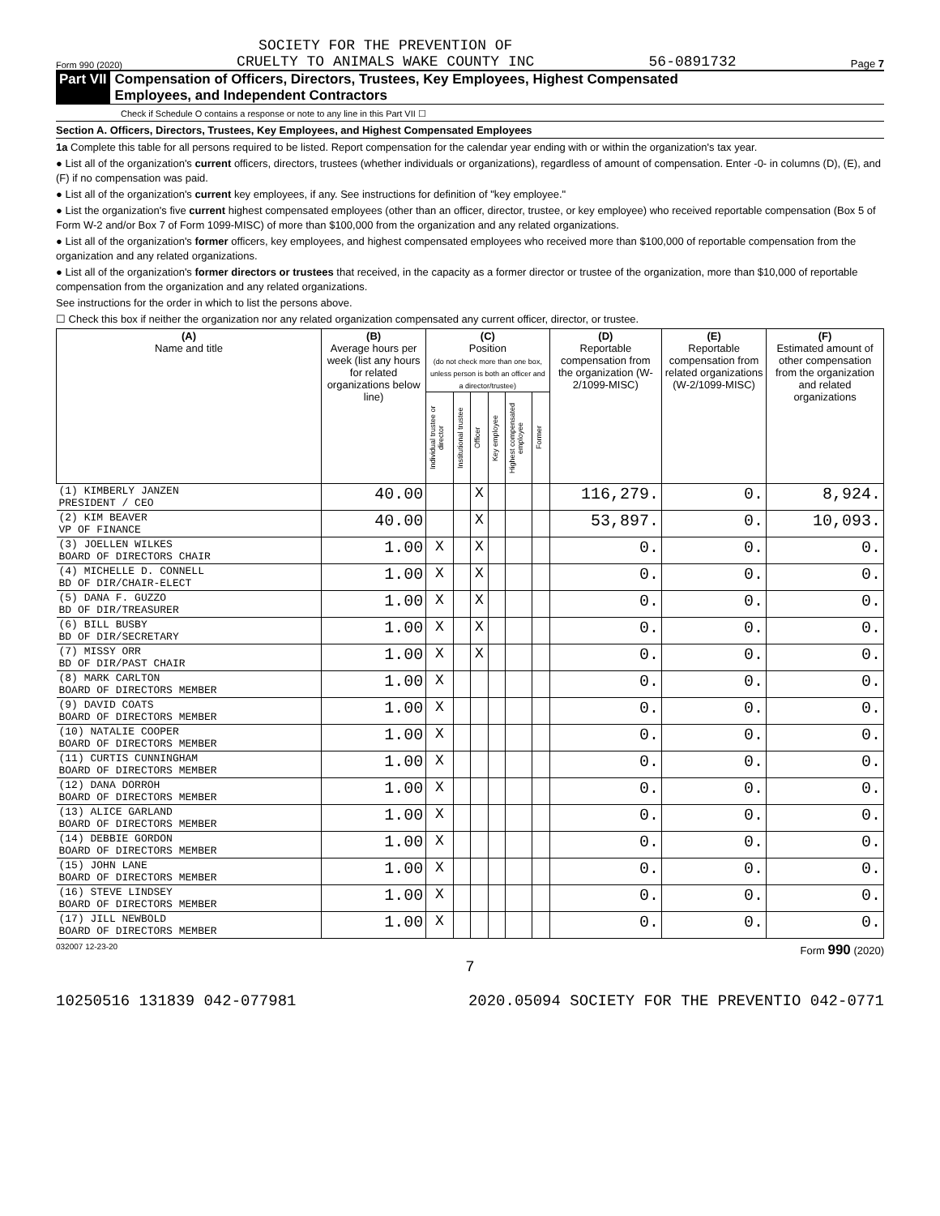Form 990 (2020) SOCIETY FOR THE PREVENTION OF
CRUELTY TO ANIMALS WAKE COUNTY INC 56-0891732 Page 7
Part VII Compensation of Officers, Directors, Trustees, Key Employees, Highest Compensated
Employees, and Independent Contractors
Check if Schedule O contains a response or note to any line in this Part VII ☐
Section A. Officers, Directors, Trustees, Key Employees, and Highest Compensated Employees
1a Complete this table for all persons required to be listed. Report compensation for the calendar year ending with or within the organization's tax year.
● List all of the organization's current officers, directors, trustees (whether individuals or organizations), regardless of amount of compensation. Enter -0- in columns (D), (E), and (F) if no compensation was paid.
● List all of the organization's current key employees, if any. See instructions for definition of "key employee."
● List the organization's five current highest compensated employees (other than an officer, director, trustee, or key employee) who received reportable compensation (Box 5 of Form W-2 and/or Box 7 of Form 1099-MISC) of more than $100,000 from the organization and any related organizations.
● List all of the organization's former officers, key employees, and highest compensated employees who received more than $100,000 of reportable compensation from the organization and any related organizations.
● List all of the organization's former directors or trustees that received, in the capacity as a former director or trustee of the organization, more than $10,000 of reportable compensation from the organization and any related organizations.
See instructions for the order in which to list the persons above.
☐ Check this box if neither the organization nor any related organization compensated any current officer, director, or trustee.
| (A) Name and title | (B) Average hours per week (list any hours for related organizations below line) | (C) Position (do not check more than one box, unless person is both an officer and a director/trustee) | | | | | | (D) Reportable compensation from the organization (W-2/1099-MISC) | (E) Reportable compensation from related organizations (W-2/1099-MISC) | (F) Estimated amount of other compensation from the organization and related organizations |
| --- | --- | --- | --- | --- | --- | --- | --- | --- | --- | --- |
| | | Individual trustee or director | Institutional trustee | Officer | Key employee | Highest compensated employee | Former | | | |
| (1) KIMBERLY JANZEN PRESIDENT / CEO | 40.00 | | | X | | | | 116,279. | 0. | 8,924. |
| (2) KIM BEAVER VP OF FINANCE | 40.00 | | | X | | | | 53,897. | 0. | 10,093. |
| (3) JOELLEN WILKES BOARD OF DIRECTORS CHAIR | 1.00 | X | | X | | | | 0. | 0. | 0. |
| (4) MICHELLE D. CONNELL BD OF DIR/CHAIR-ELECT | 1.00 | X | | X | | | | 0. | 0. | 0. |
| (5) DANA F. GUZZO BD OF DIR/TREASURER | 1.00 | X | | X | | | | 0. | 0. | 0. |
| (6) BILL BUSBY BD OF DIR/SECRETARY | 1.00 | X | | X | | | | 0. | 0. | 0. |
| (7) MISSY ORR BD OF DIR/PAST CHAIR | 1.00 | X | | X | | | | 0. | 0. | 0. |
| (8) MARK CARLTON BOARD OF DIRECTORS MEMBER | 1.00 | X | | | | | | 0. | 0. | 0. |
| (9) DAVID COATS BOARD OF DIRECTORS MEMBER | 1.00 | X | | | | | | 0. | 0. | 0. |
| (10) NATALIE COOPER BOARD OF DIRECTORS MEMBER | 1.00 | X | | | | | | 0. | 0. | 0. |
| (11) CURTIS CUNNINGHAM BOARD OF DIRECTORS MEMBER | 1.00 | X | | | | | | 0. | 0. | 0. |
| (12) DANA DORROH BOARD OF DIRECTORS MEMBER | 1.00 | X | | | | | | 0. | 0. | 0. |
| (13) ALICE GARLAND BOARD OF DIRECTORS MEMBER | 1.00 | X | | | | | | 0. | 0. | 0. |
| (14) DEBBIE GORDON BOARD OF DIRECTORS MEMBER | 1.00 | X | | | | | | 0. | 0. | 0. |
| (15) JOHN LANE BOARD OF DIRECTORS MEMBER | 1.00 | X | | | | | | 0. | 0. | 0. |
| (16) STEVE LINDSEY BOARD OF DIRECTORS MEMBER | 1.00 | X | | | | | | 0. | 0. | 0. |
| (17) JILL NEWBOLD BOARD OF DIRECTORS MEMBER | 1.00 | X | | | | | | 0. | 0. | 0. |
032007 12-23-20 Form 990 (2020)
7
10250516 131839 042-077981 2020.05094 SOCIETY FOR THE PREVENTIO 042-0771